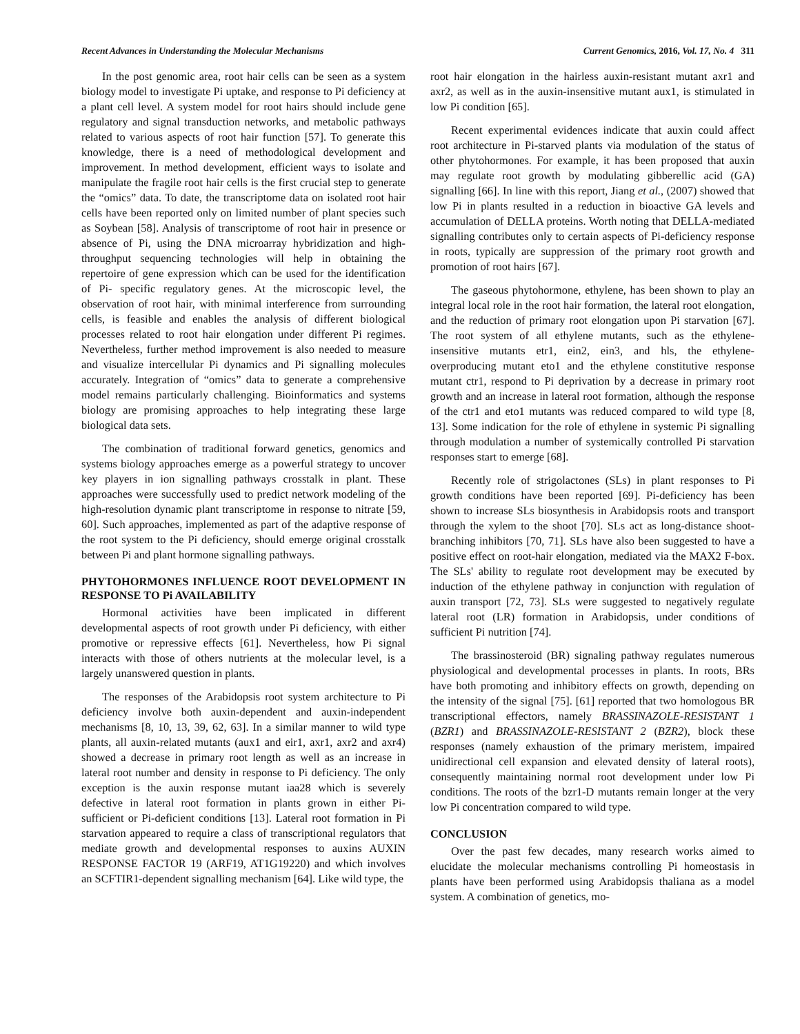Recent Advances in Understanding the Molecular Mechanisms Current Genomics, 2016, Vol. 17, No. 4 311
In the post genomic area, root hair cells can be seen as a system biology model to investigate Pi uptake, and response to Pi deficiency at a plant cell level. A system model for root hairs should include gene regulatory and signal transduction networks, and metabolic pathways related to various aspects of root hair function [57]. To generate this knowledge, there is a need of methodological development and improvement. In method development, efficient ways to isolate and manipulate the fragile root hair cells is the first crucial step to generate the “omics” data. To date, the transcriptome data on isolated root hair cells have been reported only on limited number of plant species such as Soybean [58]. Analysis of transcriptome of root hair in presence or absence of Pi, using the DNA microarray hybridization and high-throughput sequencing technologies will help in obtaining the repertoire of gene expression which can be used for the identification of Pi- specific regulatory genes. At the microscopic level, the observation of root hair, with minimal interference from surrounding cells, is feasible and enables the analysis of different biological processes related to root hair elongation under different Pi regimes. Nevertheless, further method improvement is also needed to measure and visualize intercellular Pi dynamics and Pi signalling molecules accurately. Integration of “omics” data to generate a comprehensive model remains particularly challenging. Bioinformatics and systems biology are promising approaches to help integrating these large biological data sets.
The combination of traditional forward genetics, genomics and systems biology approaches emerge as a powerful strategy to uncover key players in ion signalling pathways crosstalk in plant. These approaches were successfully used to predict network modeling of the high-resolution dynamic plant transcriptome in response to nitrate [59, 60]. Such approaches, implemented as part of the adaptive response of the root system to the Pi deficiency, should emerge original crosstalk between Pi and plant hormone signalling pathways.
PHYTOHORMONES INFLUENCE ROOT DEVELOPMENT IN RESPONSE TO Pi AVAILABILITY
Hormonal activities have been implicated in different developmental aspects of root growth under Pi deficiency, with either promotive or repressive effects [61]. Nevertheless, how Pi signal interacts with those of others nutrients at the molecular level, is a largely unanswered question in plants.
The responses of the Arabidopsis root system architecture to Pi deficiency involve both auxin-dependent and auxin-independent mechanisms [8, 10, 13, 39, 62, 63]. In a similar manner to wild type plants, all auxin-related mutants (aux1 and eir1, axr1, axr2 and axr4) showed a decrease in primary root length as well as an increase in lateral root number and density in response to Pi deficiency. The only exception is the auxin response mutant iaa28 which is severely defective in lateral root formation in plants grown in either Pi-sufficient or Pi-deficient conditions [13]. Lateral root formation in Pi starvation appeared to require a class of transcriptional regulators that mediate growth and developmental responses to auxins AUXIN RESPONSE FACTOR 19 (ARF19, AT1G19220) and which involves an SCFTIR1-dependent signalling mechanism [64]. Like wild type, the
root hair elongation in the hairless auxin-resistant mutant axr1 and axr2, as well as in the auxin-insensitive mutant aux1, is stimulated in low Pi condition [65].
Recent experimental evidences indicate that auxin could affect root architecture in Pi-starved plants via modulation of the status of other phytohormones. For example, it has been proposed that auxin may regulate root growth by modulating gibberellic acid (GA) signalling [66]. In line with this report, Jiang et al., (2007) showed that low Pi in plants resulted in a reduction in bioactive GA levels and accumulation of DELLA proteins. Worth noting that DELLA-mediated signalling contributes only to certain aspects of Pi-deficiency response in roots, typically are suppression of the primary root growth and promotion of root hairs [67].
The gaseous phytohormone, ethylene, has been shown to play an integral local role in the root hair formation, the lateral root elongation, and the reduction of primary root elongation upon Pi starvation [67]. The root system of all ethylene mutants, such as the ethylene-insensitive mutants etr1, ein2, ein3, and hls, the ethylene-overproducing mutant eto1 and the ethylene constitutive response mutant ctr1, respond to Pi deprivation by a decrease in primary root growth and an increase in lateral root formation, although the response of the ctr1 and eto1 mutants was reduced compared to wild type [8, 13]. Some indication for the role of ethylene in systemic Pi signalling through modulation a number of systemically controlled Pi starvation responses start to emerge [68].
Recently role of strigolactones (SLs) in plant responses to Pi growth conditions have been reported [69]. Pi-deficiency has been shown to increase SLs biosynthesis in Arabidopsis roots and transport through the xylem to the shoot [70]. SLs act as long-distance shoot-branching inhibitors [70, 71]. SLs have also been suggested to have a positive effect on root-hair elongation, mediated via the MAX2 F-box. The SLs' ability to regulate root development may be executed by induction of the ethylene pathway in conjunction with regulation of auxin transport [72, 73]. SLs were suggested to negatively regulate lateral root (LR) formation in Arabidopsis, under conditions of sufficient Pi nutrition [74].
The brassinosteroid (BR) signaling pathway regulates numerous physiological and developmental processes in plants. In roots, BRs have both promoting and inhibitory effects on growth, depending on the intensity of the signal [75]. [61] reported that two homologous BR transcriptional effectors, namely BRASSINAZOLE-RESISTANT 1 (BZR1) and BRASSINAZOLE-RESISTANT 2 (BZR2), block these responses (namely exhaustion of the primary meristem, impaired unidirectional cell expansion and elevated density of lateral roots), consequently maintaining normal root development under low Pi conditions. The roots of the bzr1-D mutants remain longer at the very low Pi concentration compared to wild type.
CONCLUSION
Over the past few decades, many research works aimed to elucidate the molecular mechanisms controlling Pi homeostasis in plants have been performed using Arabidopsis thaliana as a model system. A combination of genetics, mo-